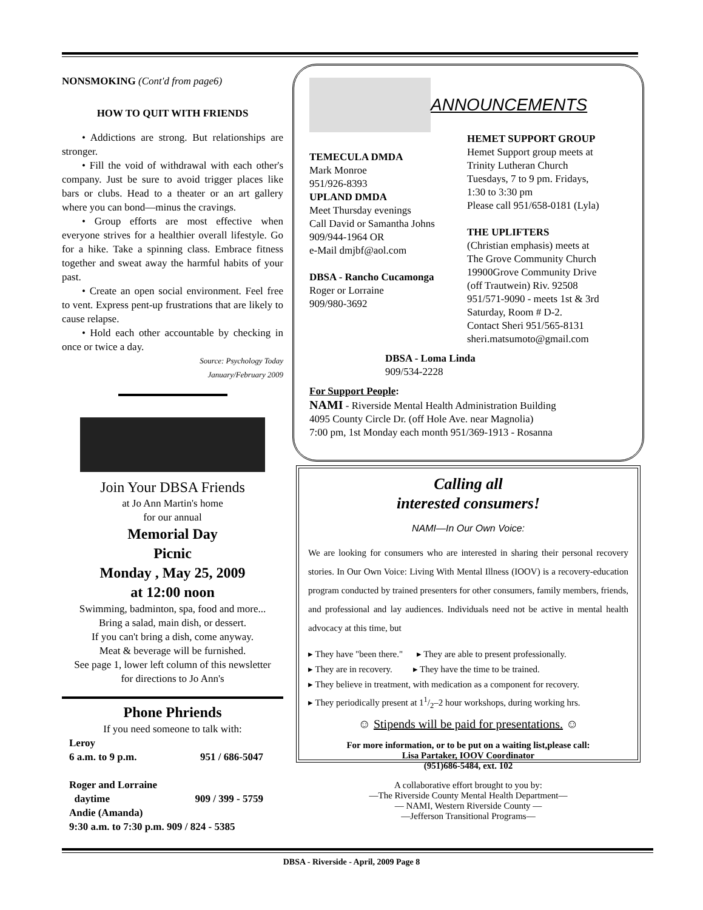NONSMOKING (Cont'd from page6)
HOW TO QUIT WITH FRIENDS
• Addictions are strong. But relationships are stronger.
• Fill the void of withdrawal with each other's company. Just be sure to avoid trigger places like bars or clubs. Head to a theater or an art gallery where you can bond—minus the cravings.
• Group efforts are most effective when everyone strives for a healthier overall lifestyle. Go for a hike. Take a spinning class. Embrace fitness together and sweat away the harmful habits of your past.
• Create an open social environment. Feel free to vent. Express pent-up frustrations that are likely to cause relapse.
• Hold each other accountable by checking in once or twice a day.
Source: Psychology Today
January/February 2009
Join Your DBSA Friends
at Jo Ann Martin's home
for our annual
Memorial Day
Picnic
Monday , May 25, 2009
at 12:00 noon
Swimming, badminton, spa, food and more...
Bring a salad, main dish, or dessert.
If you can't bring a dish, come anyway.
Meat & beverage will be furnished.
See page 1, lower left column of this newsletter
for directions to Jo Ann's
Phone Phriends
If you need someone to talk with:
Leroy
6 a.m. to 9 p.m. 951 / 686-5047
Roger and Lorraine
daytime 909 / 399 - 5759
Andie (Amanda)
9:30 a.m. to 7:30 p.m. 909 / 824 - 5385
ANNOUNCEMENTS
TEMECULA DMDA
Mark Monroe
951/926-8393
UPLAND DMDA
Meet Thursday evenings
Call David or Samantha Johns
909/944-1964 OR
e-Mail dmjbf@aol.com
DBSA - Rancho Cucamonga
Roger or Lorraine
909/980-3692
HEMET SUPPORT GROUP
Hemet Support group meets at
Trinity Lutheran Church
Tuesdays, 7 to 9 pm. Fridays,
1:30 to 3:30 pm
Please call 951/658-0181 (Lyla)
THE UPLIFTERS
(Christian emphasis) meets at
The Grove Community Church
19900Grove Community Drive
(off Trautwein) Riv. 92508
951/571-9090 - meets 1st & 3rd
Saturday, Room # D-2.
Contact Sheri 951/565-8131
sheri.matsumoto@gmail.com
DBSA - Loma Linda
909/534-2228
For Support People:
NAMI - Riverside Mental Health Administration Building
4095 County Circle Dr. (off Hole Ave. near Magnolia)
7:00 pm, 1st Monday each month 951/369-1913 - Rosanna
Calling all
interested consumers!
NAMI—In Our Own Voice:
We are looking for consumers who are interested in sharing their personal recovery stories. In Our Own Voice: Living With Mental Illness (IOOV) is a recovery-education program conducted by trained presenters for other consumers, family members, friends, and professional and lay audiences. Individuals need not be active in mental health advocacy at this time, but
▸ They have "been there." ▸ They are able to present professionally.
▸ They are in recovery. ▸ They have the time to be trained.
▸ They believe in treatment, with medication as a component for recovery.
▸ They periodically present at 11/2–2 hour workshops, during working hrs.
☺ Stipends will be paid for presentations. ☺
For more information, or to be put on a waiting list,please call:
Lisa Partaker, IOOV Coordinator
(951)686-5484, ext. 102
A collaborative effort brought to you by:
—The Riverside County Mental Health Department—
— NAMI, Western Riverside County —
—Jefferson Transitional Programs—
DBSA - Riverside - April, 2009 Page 8